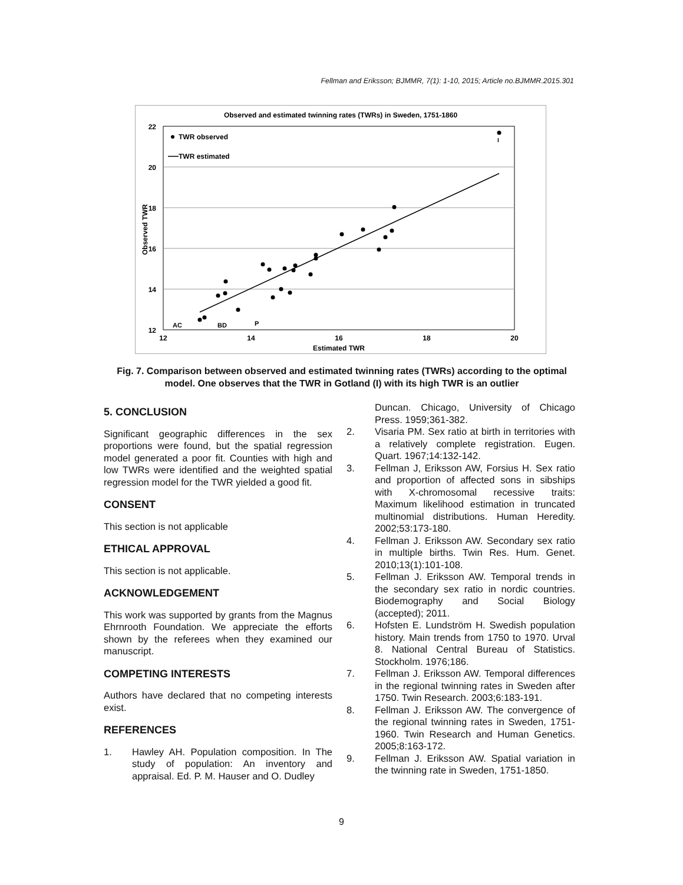Fellman and Eriksson; BJMMR, 7(1): 1-10, 2015; Article no.BJMMR.2015.301
Observed and estimated twinning rates (TWRs) in Sweden, 1751-1860
22
20
18
16
14
12
12
14
16
18
20
Estimated TWR
Observed TWR
TWR observed
TWR estimated
I
AC
BD
P
Fig. 7. Comparison between observed and estimated twinning rates (TWRs) according to the optimal model. One observes that the TWR in Gotland (I) with its high TWR is an outlier
5. CONCLUSION
Significant geographic differences in the sex proportions were found, but the spatial regression model generated a poor fit. Counties with high and low TWRs were identified and the weighted spatial regression model for the TWR yielded a good fit.
CONSENT
This section is not applicable
ETHICAL APPROVAL
This section is not applicable.
ACKNOWLEDGEMENT
This work was supported by grants from the Magnus Ehrnrooth Foundation. We appreciate the efforts shown by the referees when they examined our manuscript.
COMPETING INTERESTS
Authors have declared that no competing interests exist.
REFERENCES
1. Hawley AH. Population composition. In The study of population: An inventory and appraisal. Ed. P. M. Hauser and O. Dudley
Duncan. Chicago, University of Chicago Press. 1959;361-382.
2. Visaria PM. Sex ratio at birth in territories with a relatively complete registration. Eugen. Quart. 1967;14:132-142.
3. Fellman J, Eriksson AW, Forsius H. Sex ratio and proportion of affected sons in sibships with X-chromosomal recessive traits: Maximum likelihood estimation in truncated multinomial distributions. Human Heredity. 2002;53:173-180.
4. Fellman J. Eriksson AW. Secondary sex ratio in multiple births. Twin Res. Hum. Genet. 2010;13(1):101-108.
5. Fellman J. Eriksson AW. Temporal trends in the secondary sex ratio in nordic countries. Biodemography and Social Biology (accepted); 2011.
6. Hofsten E. Lundström H. Swedish population history. Main trends from 1750 to 1970. Urval 8. National Central Bureau of Statistics. Stockholm. 1976;186.
7. Fellman J. Eriksson AW. Temporal differences in the regional twinning rates in Sweden after 1750. Twin Research. 2003;6:183-191.
8. Fellman J. Eriksson AW. The convergence of the regional twinning rates in Sweden, 1751-1960. Twin Research and Human Genetics. 2005;8:163-172.
9. Fellman J. Eriksson AW. Spatial variation in the twinning rate in Sweden, 1751-1850.
9